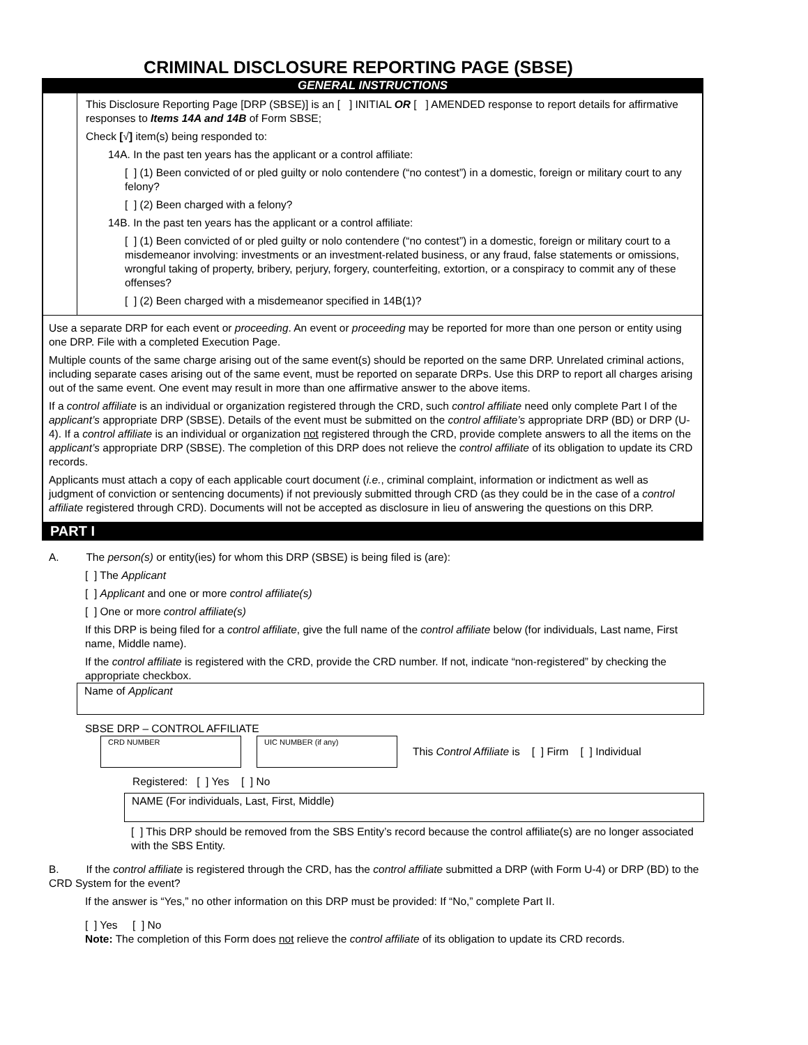CRIMINAL DISCLOSURE REPORTING PAGE (SBSE)
GENERAL INSTRUCTIONS
This Disclosure Reporting Page [DRP (SBSE)] is an [ ] INITIAL OR [ ] AMENDED response to report details for affirmative responses to Items 14A and 14B of Form SBSE;
Check [√] item(s) being responded to:
14A. In the past ten years has the applicant or a control affiliate:
[ ] (1) Been convicted of or pled guilty or nolo contendere (“no contest”) in a domestic, foreign or military court to any felony?
[ ] (2) Been charged with a felony?
14B. In the past ten years has the applicant or a control affiliate:
[ ] (1) Been convicted of or pled guilty or nolo contendere (“no contest”) in a domestic, foreign or military court to a misdemeanor involving: investments or an investment-related business, or any fraud, false statements or omissions, wrongful taking of property, bribery, perjury, forgery, counterfeiting, extortion, or a conspiracy to commit any of these offenses?
[ ] (2) Been charged with a misdemeanor specified in 14B(1)?
Use a separate DRP for each event or proceeding. An event or proceeding may be reported for more than one person or entity using one DRP. File with a completed Execution Page.
Multiple counts of the same charge arising out of the same event(s) should be reported on the same DRP. Unrelated criminal actions, including separate cases arising out of the same event, must be reported on separate DRPs. Use this DRP to report all charges arising out of the same event. One event may result in more than one affirmative answer to the above items.
If a control affiliate is an individual or organization registered through the CRD, such control affiliate need only complete Part I of the applicant’s appropriate DRP (SBSE). Details of the event must be submitted on the control affiliate’s appropriate DRP (BD) or DRP (U-4). If a control affiliate is an individual or organization not registered through the CRD, provide complete answers to all the items on the applicant’s appropriate DRP (SBSE). The completion of this DRP does not relieve the control affiliate of its obligation to update its CRD records.
Applicants must attach a copy of each applicable court document (i.e., criminal complaint, information or indictment as well as judgment of conviction or sentencing documents) if not previously submitted through CRD (as they could be in the case of a control affiliate registered through CRD). Documents will not be accepted as disclosure in lieu of answering the questions on this DRP.
PART I
A. The person(s) or entity(ies) for whom this DRP (SBSE) is being filed is (are):
[ ] The Applicant
[ ] Applicant and one or more control affiliate(s)
[ ] One or more control affiliate(s)
If this DRP is being filed for a control affiliate, give the full name of the control affiliate below (for individuals, Last name, First name, Middle name).
If the control affiliate is registered with the CRD, provide the CRD number. If not, indicate “non-registered” by checking the appropriate checkbox.
Name of Applicant
SBSE DRP – CONTROL AFFILIATE
CRD NUMBER UIC NUMBER (if any)
This Control Affiliate is [ ] Firm [ ] Individual
Registered: [ ] Yes [ ] No
NAME (For individuals, Last, First, Middle)
[ ] This DRP should be removed from the SBS Entity’s record because the control affiliate(s) are no longer associated with the SBS Entity.
B. If the control affiliate is registered through the CRD, has the control affiliate submitted a DRP (with Form U-4) or DRP (BD) to the CRD System for the event?
If the answer is “Yes,” no other information on this DRP must be provided: If “No,” complete Part II.
[ ] Yes [ ] No
Note: The completion of this Form does not relieve the control affiliate of its obligation to update its CRD records.